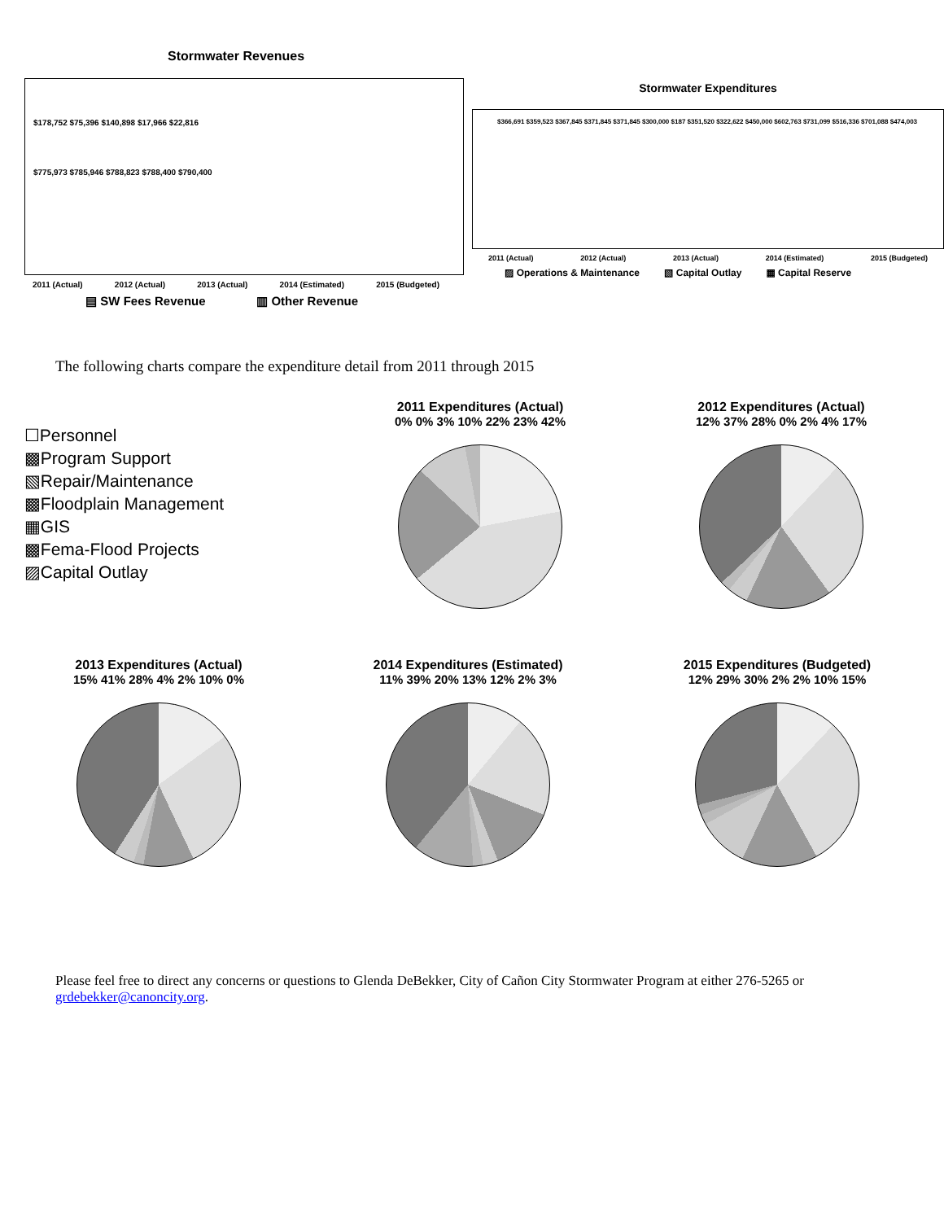Stormwater Revenues
$178,752 $75,396 $140,898 $17,966 $22,816
$775,973 $785,946 $788,823 $788,400 $790,400
2011 (Actual) 2012 (Actual) 2013 (Actual) 2014 (Estimated) 2015 (Budgeted)
▤ SW Fees Revenue ▥ Other Revenue
Stormwater Expenditures
$366,691 $359,523 $367,845 $371,845 $371,845 $300,000 $187 $351,520 $322,622 $450,000 $602,763 $731,099 $516,336 $701,088 $474,003
2011 (Actual) 2012 (Actual) 2013 (Actual) 2014 (Estimated) 2015 (Budgeted)
▨ Operations & Maintenance ▧ Capital Outlay ▦ Capital Reserve
The following charts compare the expenditure detail from 2011 through 2015
☐Personnel
▩Program Support
▧Repair/Maintenance
▩Floodplain Management
▦GIS
▩Fema-Flood Projects
▨Capital Outlay
2011 Expenditures (Actual)
0% 0% 3% 10% 22% 23% 42%
2012 Expenditures (Actual)
12% 37% 28% 0% 2% 4% 17%
2013 Expenditures (Actual)
15% 41% 28% 4% 2% 10% 0%
2014 Expenditures (Estimated)
11% 39% 20% 13% 12% 2% 3%
2015 Expenditures (Budgeted)
12% 29% 30% 2% 2% 10% 15%
Please feel free to direct any concerns or questions to Glenda DeBekker, City of Cañon City Stormwater Program at either 276-5265 or grdebekker@canoncity.org.